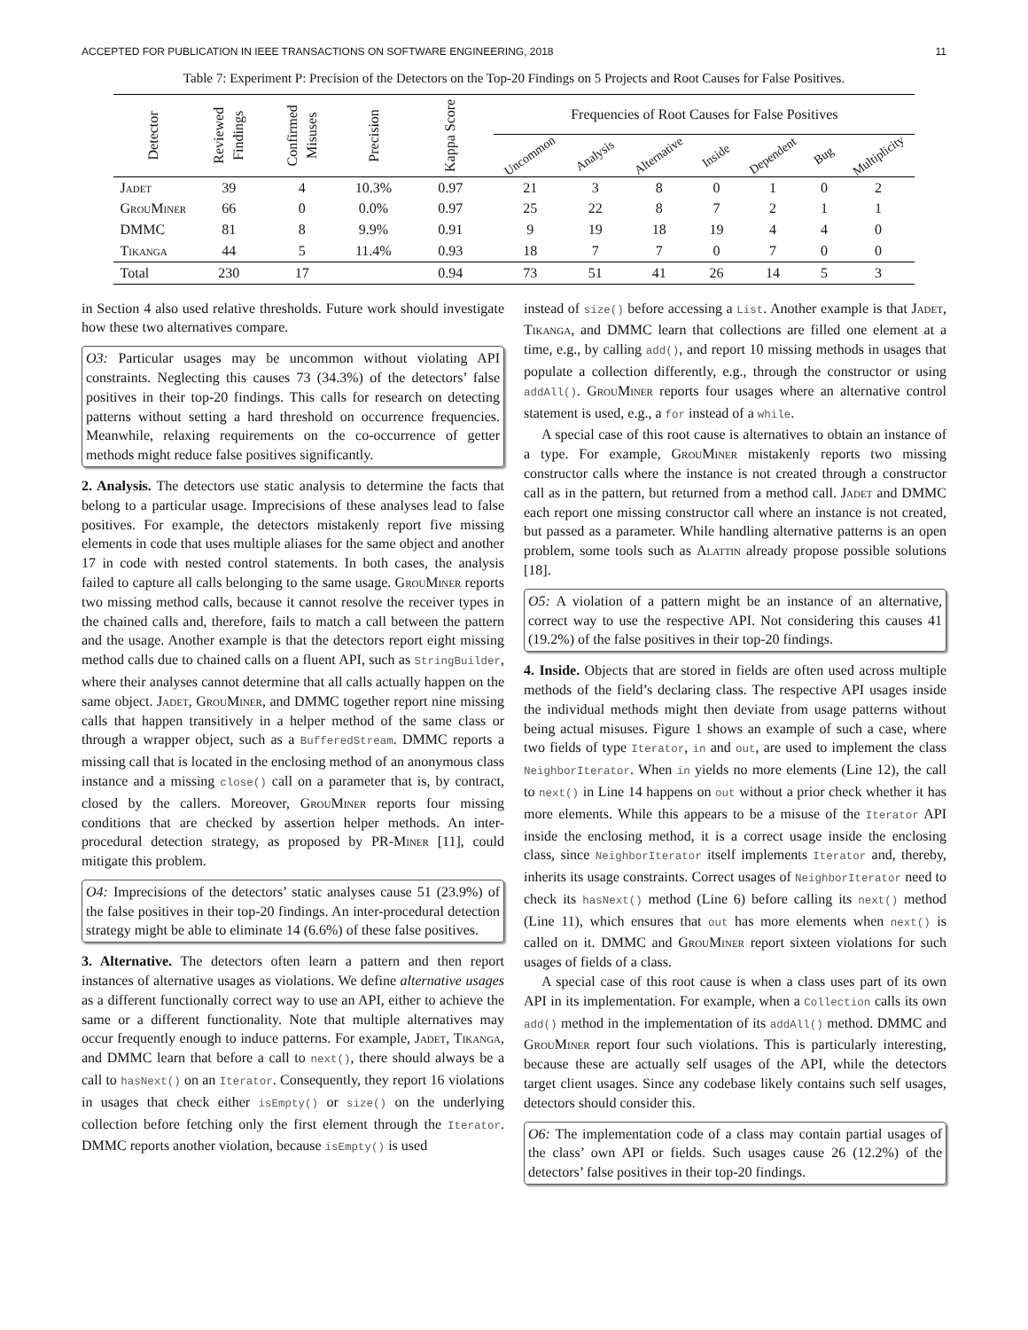ACCEPTED FOR PUBLICATION IN IEEE TRANSACTIONS ON SOFTWARE ENGINEERING, 2018 11
Table 7: Experiment P: Precision of the Detectors on the Top-20 Findings on 5 Projects and Root Causes for False Positives.
| Detector | Reviewed Findings | Confirmed Misuses | Precision | Kappa Score | Frequencies of Root Causes for False Positives | | | | | | |
| --- | --- | --- | --- | --- | --- | --- | --- | --- | --- | --- | --- |
| | | | | | Uncommon | Analysis | Alternative | Inside | Dependent | Bug | Multiplicity |
| Jadet | 39 | 4 | 10.3% | 0.97 | 21 | 3 | 8 | 0 | 1 | 0 | 2 |
| GrouMiner | 66 | 0 | 0.0% | 0.97 | 25 | 22 | 8 | 7 | 2 | 1 | 1 |
| DMMC | 81 | 8 | 9.9% | 0.91 | 9 | 19 | 18 | 19 | 4 | 4 | 0 |
| Tikanga | 44 | 5 | 11.4% | 0.93 | 18 | 7 | 7 | 0 | 7 | 0 | 0 |
| Total | 230 | 17 | | 0.94 | 73 | 51 | 41 | 26 | 14 | 5 | 3 |
in Section 4 also used relative thresholds. Future work should investigate how these two alternatives compare.
O3: Particular usages may be uncommon without violating API constraints. Neglecting this causes 73 (34.3%) of the detectors’ false positives in their top-20 findings. This calls for research on detecting patterns without setting a hard threshold on occurrence frequencies. Meanwhile, relaxing requirements on the co-occurrence of getter methods might reduce false positives significantly.
2. Analysis. The detectors use static analysis to determine the facts that belong to a particular usage. Imprecisions of these analyses lead to false positives. For example, the detectors mistakenly report five missing elements in code that uses multiple aliases for the same object and another 17 in code with nested control statements. In both cases, the analysis failed to capture all calls belonging to the same usage. GrouMiner reports two missing method calls, because it cannot resolve the receiver types in the chained calls and, therefore, fails to match a call between the pattern and the usage. Another example is that the detectors report eight missing method calls due to chained calls on a fluent API, such as StringBuilder, where their analyses cannot determine that all calls actually happen on the same object. Jadet, GrouMiner, and DMMC together report nine missing calls that happen transitively in a helper method of the same class or through a wrapper object, such as a BufferedStream. DMMC reports a missing call that is located in the enclosing method of an anonymous class instance and a missing close() call on a parameter that is, by contract, closed by the callers. Moreover, GrouMiner reports four missing conditions that are checked by assertion helper methods. An inter-procedural detection strategy, as proposed by PR-Miner [11], could mitigate this problem.
O4: Imprecisions of the detectors’ static analyses cause 51 (23.9%) of the false positives in their top-20 findings. An inter-procedural detection strategy might be able to eliminate 14 (6.6%) of these false positives.
3. Alternative. The detectors often learn a pattern and then report instances of alternative usages as violations. We define alternative usages as a different functionally correct way to use an API, either to achieve the same or a different functionality. Note that multiple alternatives may occur frequently enough to induce patterns. For example, Jadet, Tikanga, and DMMC learn that before a call to next(), there should always be a call to hasNext() on an Iterator. Consequently, they report 16 violations in usages that check either isEmpty() or size() on the underlying collection before fetching only the first element through the Iterator. DMMC reports another violation, because isEmpty() is used
instead of size() before accessing a List. Another example is that Jadet, Tikanga, and DMMC learn that collections are filled one element at a time, e.g., by calling add(), and report 10 missing methods in usages that populate a collection differently, e.g., through the constructor or using addAll(). GrouMiner reports four usages where an alternative control statement is used, e.g., a for instead of a while.
A special case of this root cause is alternatives to obtain an instance of a type. For example, GrouMiner mistakenly reports two missing constructor calls where the instance is not created through a constructor call as in the pattern, but returned from a method call. Jadet and DMMC each report one missing constructor call where an instance is not created, but passed as a parameter. While handling alternative patterns is an open problem, some tools such as Alattin already propose possible solutions [18].
O5: A violation of a pattern might be an instance of an alternative, correct way to use the respective API. Not considering this causes 41 (19.2%) of the false positives in their top-20 findings.
4. Inside. Objects that are stored in fields are often used across multiple methods of the field’s declaring class. The respective API usages inside the individual methods might then deviate from usage patterns without being actual misuses. Figure 1 shows an example of such a case, where two fields of type Iterator, in and out, are used to implement the class NeighborIterator. When in yields no more elements (Line 12), the call to next() in Line 14 happens on out without a prior check whether it has more elements. While this appears to be a misuse of the Iterator API inside the enclosing method, it is a correct usage inside the enclosing class, since NeighborIterator itself implements Iterator and, thereby, inherits its usage constraints. Correct usages of NeighborIterator need to check its hasNext() method (Line 6) before calling its next() method (Line 11), which ensures that out has more elements when next() is called on it. DMMC and GrouMiner report sixteen violations for such usages of fields of a class.
A special case of this root cause is when a class uses part of its own API in its implementation. For example, when a Collection calls its own add() method in the implementation of its addAll() method. DMMC and GrouMiner report four such violations. This is particularly interesting, because these are actually self usages of the API, while the detectors target client usages. Since any codebase likely contains such self usages, detectors should consider this.
O6: The implementation code of a class may contain partial usages of the class’ own API or fields. Such usages cause 26 (12.2%) of the detectors’ false positives in their top-20 findings.